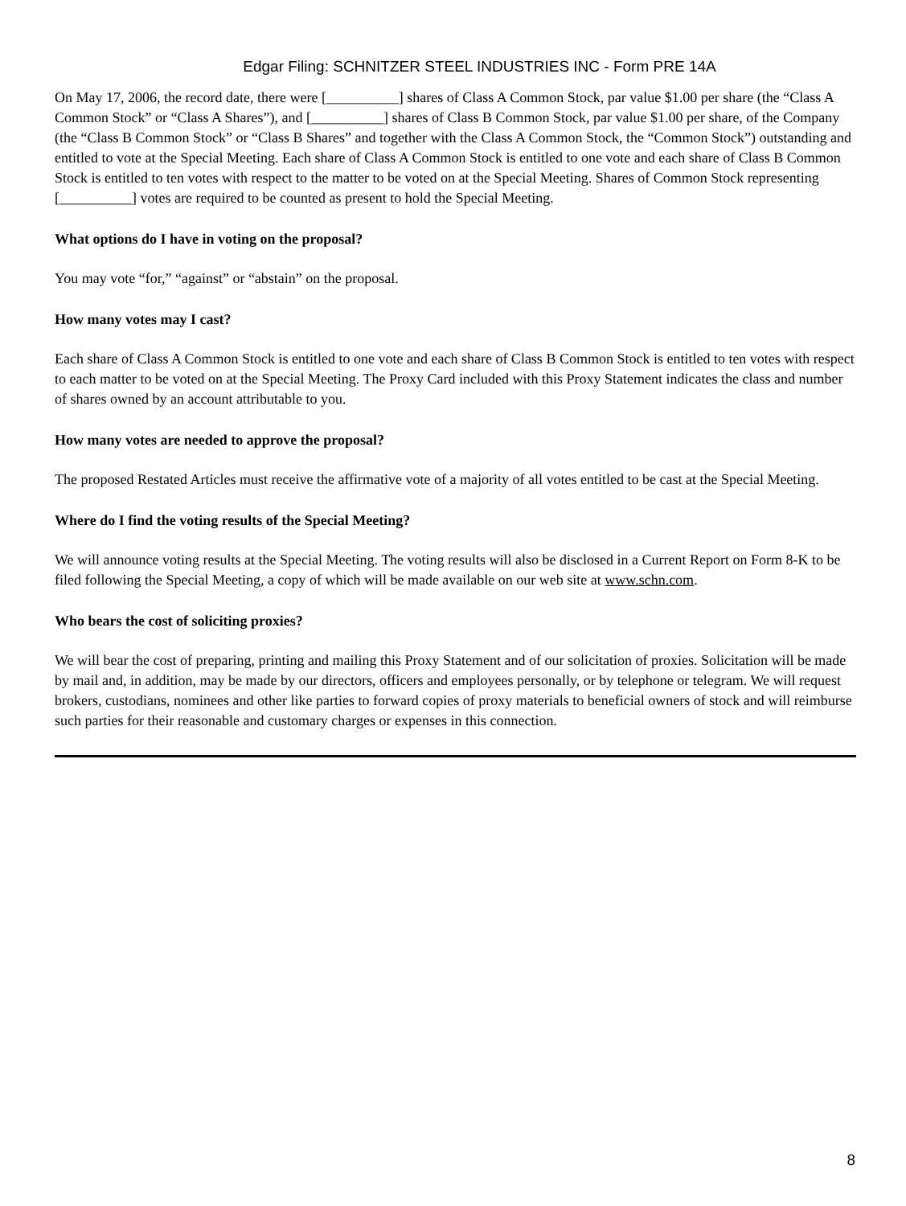Edgar Filing: SCHNITZER STEEL INDUSTRIES INC - Form PRE 14A
On May 17, 2006, the record date, there were [__________] shares of Class A Common Stock, par value $1.00 per share (the “Class A Common Stock” or “Class A Shares”), and [__________] shares of Class B Common Stock, par value $1.00 per share, of the Company (the “Class B Common Stock” or “Class B Shares” and together with the Class A Common Stock, the “Common Stock”) outstanding and entitled to vote at the Special Meeting. Each share of Class A Common Stock is entitled to one vote and each share of Class B Common Stock is entitled to ten votes with respect to the matter to be voted on at the Special Meeting. Shares of Common Stock representing [__________] votes are required to be counted as present to hold the Special Meeting.
What options do I have in voting on the proposal?
You may vote “for,” “against” or “abstain” on the proposal.
How many votes may I cast?
Each share of Class A Common Stock is entitled to one vote and each share of Class B Common Stock is entitled to ten votes with respect to each matter to be voted on at the Special Meeting. The Proxy Card included with this Proxy Statement indicates the class and number of shares owned by an account attributable to you.
How many votes are needed to approve the proposal?
The proposed Restated Articles must receive the affirmative vote of a majority of all votes entitled to be cast at the Special Meeting.
Where do I find the voting results of the Special Meeting?
We will announce voting results at the Special Meeting. The voting results will also be disclosed in a Current Report on Form 8-K to be filed following the Special Meeting, a copy of which will be made available on our web site at www.schn.com.
Who bears the cost of soliciting proxies?
We will bear the cost of preparing, printing and mailing this Proxy Statement and of our solicitation of proxies. Solicitation will be made by mail and, in addition, may be made by our directors, officers and employees personally, or by telephone or telegram. We will request brokers, custodians, nominees and other like parties to forward copies of proxy materials to beneficial owners of stock and will reimburse such parties for their reasonable and customary charges or expenses in this connection.
8